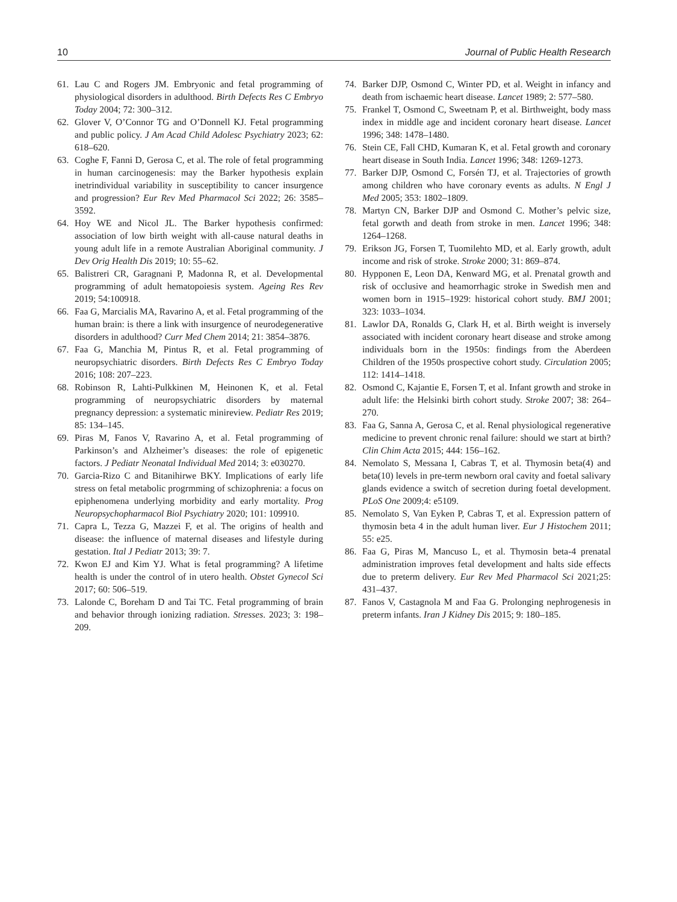10 Journal of Public Health Research
61. Lau C and Rogers JM. Embryonic and fetal programming of physiological disorders in adulthood. Birth Defects Res C Embryo Today 2004; 72: 300–312.
62. Glover V, O’Connor TG and O’Donnell KJ. Fetal programming and public policy. J Am Acad Child Adolesc Psychiatry 2023; 62: 618–620.
63. Coghe F, Fanni D, Gerosa C, et al. The role of fetal programming in human carcinogenesis: may the Barker hypothesis explain inetrindividual variability in susceptibility to cancer insurgence and progression? Eur Rev Med Pharmacol Sci 2022; 26: 3585–3592.
64. Hoy WE and Nicol JL. The Barker hypothesis confirmed: association of low birth weight with all-cause natural deaths in young adult life in a remote Australian Aboriginal community. J Dev Orig Health Dis 2019; 10: 55–62.
65. Balistreri CR, Garagnani P, Madonna R, et al. Developmental programming of adult hematopoiesis system. Ageing Res Rev 2019; 54:100918.
66. Faa G, Marcialis MA, Ravarino A, et al. Fetal programming of the human brain: is there a link with insurgence of neurodegenerative disorders in adulthood? Curr Med Chem 2014; 21: 3854–3876.
67. Faa G, Manchia M, Pintus R, et al. Fetal programming of neuropsychiatric disorders. Birth Defects Res C Embryo Today 2016; 108: 207–223.
68. Robinson R, Lahti-Pulkkinen M, Heinonen K, et al. Fetal programming of neuropsychiatric disorders by maternal pregnancy depression: a systematic minireview. Pediatr Res 2019; 85: 134–145.
69. Piras M, Fanos V, Ravarino A, et al. Fetal programming of Parkinson’s and Alzheimer’s diseases: the role of epigenetic factors. J Pediatr Neonatal Individual Med 2014; 3: e030270.
70. Garcia-Rizo C and Bitanihirwe BKY. Implications of early life stress on fetal metabolic progrmming of schizophrenia: a focus on epiphenomena underlying morbidity and early mortality. Prog Neuropsychopharmacol Biol Psychiatry 2020; 101: 109910.
71. Capra L, Tezza G, Mazzei F, et al. The origins of health and disease: the influence of maternal diseases and lifestyle during gestation. Ital J Pediatr 2013; 39: 7.
72. Kwon EJ and Kim YJ. What is fetal programming? A lifetime health is under the control of in utero health. Obstet Gynecol Sci 2017; 60: 506–519.
73. Lalonde C, Boreham D and Tai TC. Fetal programming of brain and behavior through ionizing radiation. Stresses. 2023; 3: 198–209.
74. Barker DJP, Osmond C, Winter PD, et al. Weight in infancy and death from ischaemic heart disease. Lancet 1989; 2: 577–580.
75. Frankel T, Osmond C, Sweetnam P, et al. Birthweight, body mass index in middle age and incident coronary heart disease. Lancet 1996; 348: 1478–1480.
76. Stein CE, Fall CHD, Kumaran K, et al. Fetal growth and coronary heart disease in South India. Lancet 1996; 348: 1269-1273.
77. Barker DJP, Osmond C, Forsén TJ, et al. Trajectories of growth among children who have coronary events as adults. N Engl J Med 2005; 353: 1802–1809.
78. Martyn CN, Barker DJP and Osmond C. Mother’s pelvic size, fetal gorwth and death from stroke in men. Lancet 1996; 348: 1264–1268.
79. Erikson JG, Forsen T, Tuomilehto MD, et al. Early growth, adult income and risk of stroke. Stroke 2000; 31: 869–874.
80. Hypponen E, Leon DA, Kenward MG, et al. Prenatal growth and risk of occlusive and heamorrhagic stroke in Swedish men and women born in 1915–1929: historical cohort study. BMJ 2001; 323: 1033–1034.
81. Lawlor DA, Ronalds G, Clark H, et al. Birth weight is inversely associated with incident coronary heart disease and stroke among individuals born in the 1950s: findings from the Aberdeen Children of the 1950s prospective cohort study. Circulation 2005; 112: 1414–1418.
82. Osmond C, Kajantie E, Forsen T, et al. Infant growth and stroke in adult life: the Helsinki birth cohort study. Stroke 2007; 38: 264–270.
83. Faa G, Sanna A, Gerosa C, et al. Renal physiological regenerative medicine to prevent chronic renal failure: should we start at birth? Clin Chim Acta 2015; 444: 156–162.
84. Nemolato S, Messana I, Cabras T, et al. Thymosin beta(4) and beta(10) levels in pre-term newborn oral cavity and foetal salivary glands evidence a switch of secretion during foetal development. PLoS One 2009;4: e5109.
85. Nemolato S, Van Eyken P, Cabras T, et al. Expression pattern of thymosin beta 4 in the adult human liver. Eur J Histochem 2011; 55: e25.
86. Faa G, Piras M, Mancuso L, et al. Thymosin beta-4 prenatal administration improves fetal development and halts side effects due to preterm delivery. Eur Rev Med Pharmacol Sci 2021;25: 431–437.
87. Fanos V, Castagnola M and Faa G. Prolonging nephrogenesis in preterm infants. Iran J Kidney Dis 2015; 9: 180–185.